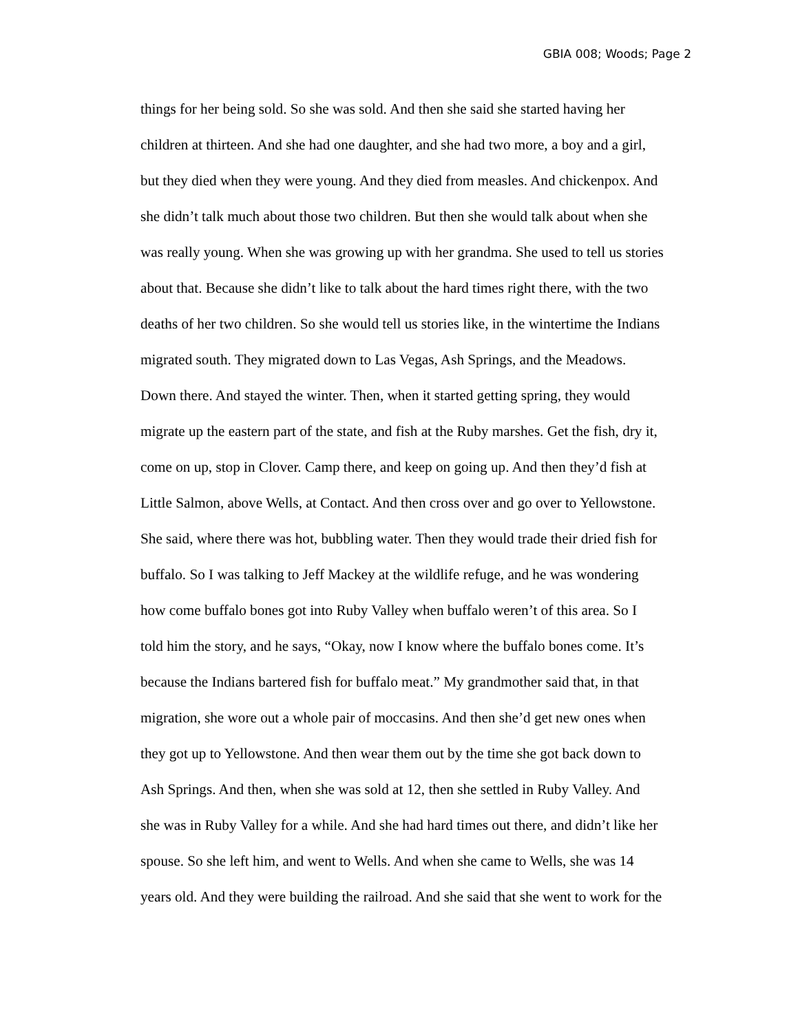GBIA 008; Woods; Page 2
things for her being sold. So she was sold. And then she said she started having her
children at thirteen. And she had one daughter, and she had two more, a boy and a girl,
but they died when they were young. And they died from measles. And chickenpox. And
she didn’t talk much about those two children. But then she would talk about when she
was really young. When she was growing up with her grandma. She used to tell us stories
about that. Because she didn’t like to talk about the hard times right there, with the two
deaths of her two children. So she would tell us stories like, in the wintertime the Indians
migrated south. They migrated down to Las Vegas, Ash Springs, and the Meadows.
Down there. And stayed the winter. Then, when it started getting spring, they would
migrate up the eastern part of the state, and fish at the Ruby marshes. Get the fish, dry it,
come on up, stop in Clover. Camp there, and keep on going up. And then they’d fish at
Little Salmon, above Wells, at Contact. And then cross over and go over to Yellowstone.
She said, where there was hot, bubbling water. Then they would trade their dried fish for
buffalo. So I was talking to Jeff Mackey at the wildlife refuge, and he was wondering
how come buffalo bones got into Ruby Valley when buffalo weren’t of this area. So I
told him the story, and he says, “Okay, now I know where the buffalo bones come. It’s
because the Indians bartered fish for buffalo meat.” My grandmother said that, in that
migration, she wore out a whole pair of moccasins. And then she’d get new ones when
they got up to Yellowstone. And then wear them out by the time she got back down to
Ash Springs. And then, when she was sold at 12, then she settled in Ruby Valley. And
she was in Ruby Valley for a while. And she had hard times out there, and didn’t like her
spouse. So she left him, and went to Wells. And when she came to Wells, she was 14
years old. And they were building the railroad. And she said that she went to work for the